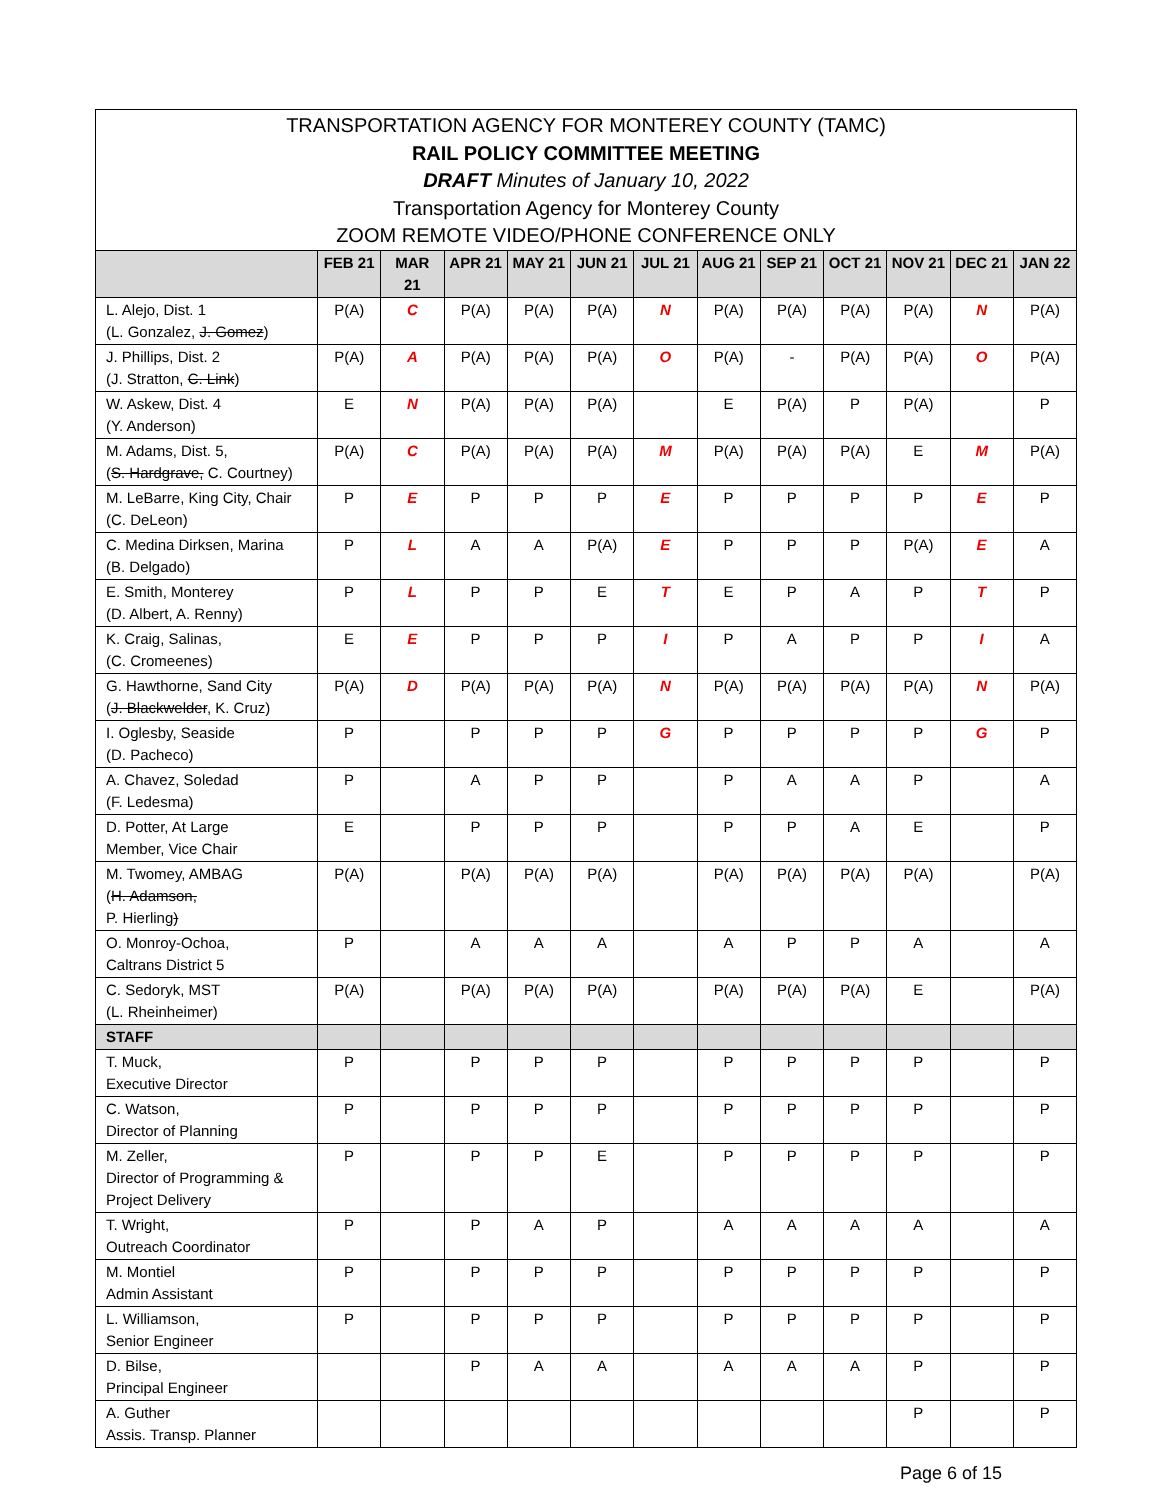TRANSPORTATION AGENCY FOR MONTEREY COUNTY (TAMC)
RAIL POLICY COMMITTEE MEETING
DRAFT Minutes of January 10, 2022
Transportation Agency for Monterey County
ZOOM REMOTE VIDEO/PHONE CONFERENCE ONLY
| | FEB 21 | MAR 21 | APR 21 | MAY 21 | JUN 21 | JUL 21 | AUG 21 | SEP 21 | OCT 21 | NOV 21 | DEC 21 | JAN 22 |
| --- | --- | --- | --- | --- | --- | --- | --- | --- | --- | --- | --- | --- |
| L. Alejo, Dist. 1 (L. Gonzalez, J. Gomez ) | P(A) | C | P(A) | P(A) | P(A) | N | P(A) | P(A) | P(A) | P(A) | N | P(A) |
| J. Phillips, Dist. 2 (J. Stratton, C. Link ) | P(A) | A | P(A) | P(A) | P(A) | O | P(A) | - | P(A) | P(A) | O | P(A) |
| W. Askew, Dist. 4 (Y. Anderson) | E | N | P(A) | P(A) | P(A) | | E | P(A) | P | P(A) | | P |
| M. Adams, Dist. 5, ( S. Hardgrave, C. Courtney) | P(A) | C | P(A) | P(A) | P(A) | M | P(A) | P(A) | P(A) | E | M | P(A) |
| M. LeBarre, King City, Chair (C. DeLeon) | P | E | P | P | P | E | P | P | P | P | E | P |
| C. Medina Dirksen, Marina (B. Delgado) | P | L | A | A | P(A) | E | P | P | P | P(A) | E | A |
| E. Smith, Monterey (D. Albert, A. Renny) | P | L | P | P | E | T | E | P | A | P | T | P |
| K. Craig, Salinas, (C. Cromeenes) | E | E | P | P | P | I | P | A | P | P | I | A |
| G. Hawthorne, Sand City ( J. Blackwelder , K. Cruz) | P(A) | D | P(A) | P(A) | P(A) | N | P(A) | P(A) | P(A) | P(A) | N | P(A) |
| I. Oglesby, Seaside (D. Pacheco) | P | | P | P | P | G | P | P | P | P | G | P |
| A. Chavez, Soledad (F. Ledesma) | P | | A | P | P | | P | A | A | P | | A |
| D. Potter, At Large Member, Vice Chair | E | | P | P | P | | P | P | A | E | | P |
| M. Twomey, AMBAG ( H. Adamson, P. Hierling ) | P(A) | | P(A) | P(A) | P(A) | | P(A) | P(A) | P(A) | P(A) | | P(A) |
| O. Monroy-Ochoa, Caltrans District 5 | P | | A | A | A | | A | P | P | A | | A |
| C. Sedoryk, MST (L. Rheinheimer) | P(A) | | P(A) | P(A) | P(A) | | P(A) | P(A) | P(A) | E | | P(A) |
| STAFF | | | | | | | | | | | | |
| T. Muck, Executive Director | P | | P | P | P | | P | P | P | P | | P |
| C. Watson, Director of Planning | P | | P | P | P | | P | P | P | P | | P |
| M. Zeller, Director of Programming & Project Delivery | P | | P | P | E | | P | P | P | P | | P |
| T. Wright, Outreach Coordinator | P | | P | A | P | | A | A | A | A | | A |
| M. Montiel Admin Assistant | P | | P | P | P | | P | P | P | P | | P |
| L. Williamson, Senior Engineer | P | | P | P | P | | P | P | P | P | | P |
| D. Bilse, Principal Engineer | | | P | A | A | | A | A | A | P | | P |
| A. Guther Assis. Transp. Planner | | | | | | | | | | P | | P |
Page 6 of 15